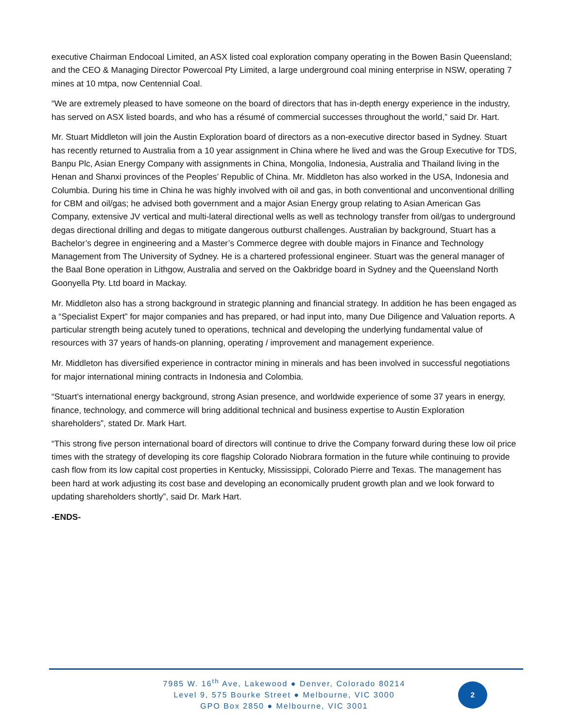executive Chairman Endocoal Limited, an ASX listed coal exploration company operating in the Bowen Basin Queensland; and the CEO & Managing Director Powercoal Pty Limited, a large underground coal mining enterprise in NSW, operating 7 mines at 10 mtpa, now Centennial Coal.
“We are extremely pleased to have someone on the board of directors that has in-depth energy experience in the industry, has served on ASX listed boards, and who has a résumé of commercial successes throughout the world,” said Dr. Hart.
Mr. Stuart Middleton will join the Austin Exploration board of directors as a non-executive director based in Sydney. Stuart has recently returned to Australia from a 10 year assignment in China where he lived and was the Group Executive for TDS, Banpu Plc, Asian Energy Company with assignments in China, Mongolia, Indonesia, Australia and Thailand living in the Henan and Shanxi provinces of the Peoples’ Republic of China. Mr. Middleton has also worked in the USA, Indonesia and Columbia. During his time in China he was highly involved with oil and gas, in both conventional and unconventional drilling for CBM and oil/gas; he advised both government and a major Asian Energy group relating to Asian American Gas Company, extensive JV vertical and multi-lateral directional wells as well as technology transfer from oil/gas to underground degas directional drilling and degas to mitigate dangerous outburst challenges. Australian by background, Stuart has a Bachelor’s degree in engineering and a Master’s Commerce degree with double majors in Finance and Technology Management from The University of Sydney. He is a chartered professional engineer. Stuart was the general manager of the Baal Bone operation in Lithgow, Australia and served on the Oakbridge board in Sydney and the Queensland North Goonyella Pty. Ltd board in Mackay.
Mr. Middleton also has a strong background in strategic planning and financial strategy. In addition he has been engaged as a “Specialist Expert” for major companies and has prepared, or had input into, many Due Diligence and Valuation reports. A particular strength being acutely tuned to operations, technical and developing the underlying fundamental value of resources with 37 years of hands-on planning, operating / improvement and management experience.
Mr. Middleton has diversified experience in contractor mining in minerals and has been involved in successful negotiations for major international mining contracts in Indonesia and Colombia.
“Stuart’s international energy background, strong Asian presence, and worldwide experience of some 37 years in energy, finance, technology, and commerce will bring additional technical and business expertise to Austin Exploration shareholders”, stated Dr. Mark Hart.
“This strong five person international board of directors will continue to drive the Company forward during these low oil price times with the strategy of developing its core flagship Colorado Niobrara formation in the future while continuing to provide cash flow from its low capital cost properties in Kentucky, Mississippi, Colorado Pierre and Texas. The management has been hard at work adjusting its cost base and developing an economically prudent growth plan and we look forward to updating shareholders shortly”, said Dr. Mark Hart.
-ENDS-
7985 W. 16<sup>th</sup> Ave, Lakewood ● Denver, Colorado 80214
Level 9, 575 Bourke Street ● Melbourne, VIC 3000
GPO Box 2850 ● Melbourne, VIC 3001
2